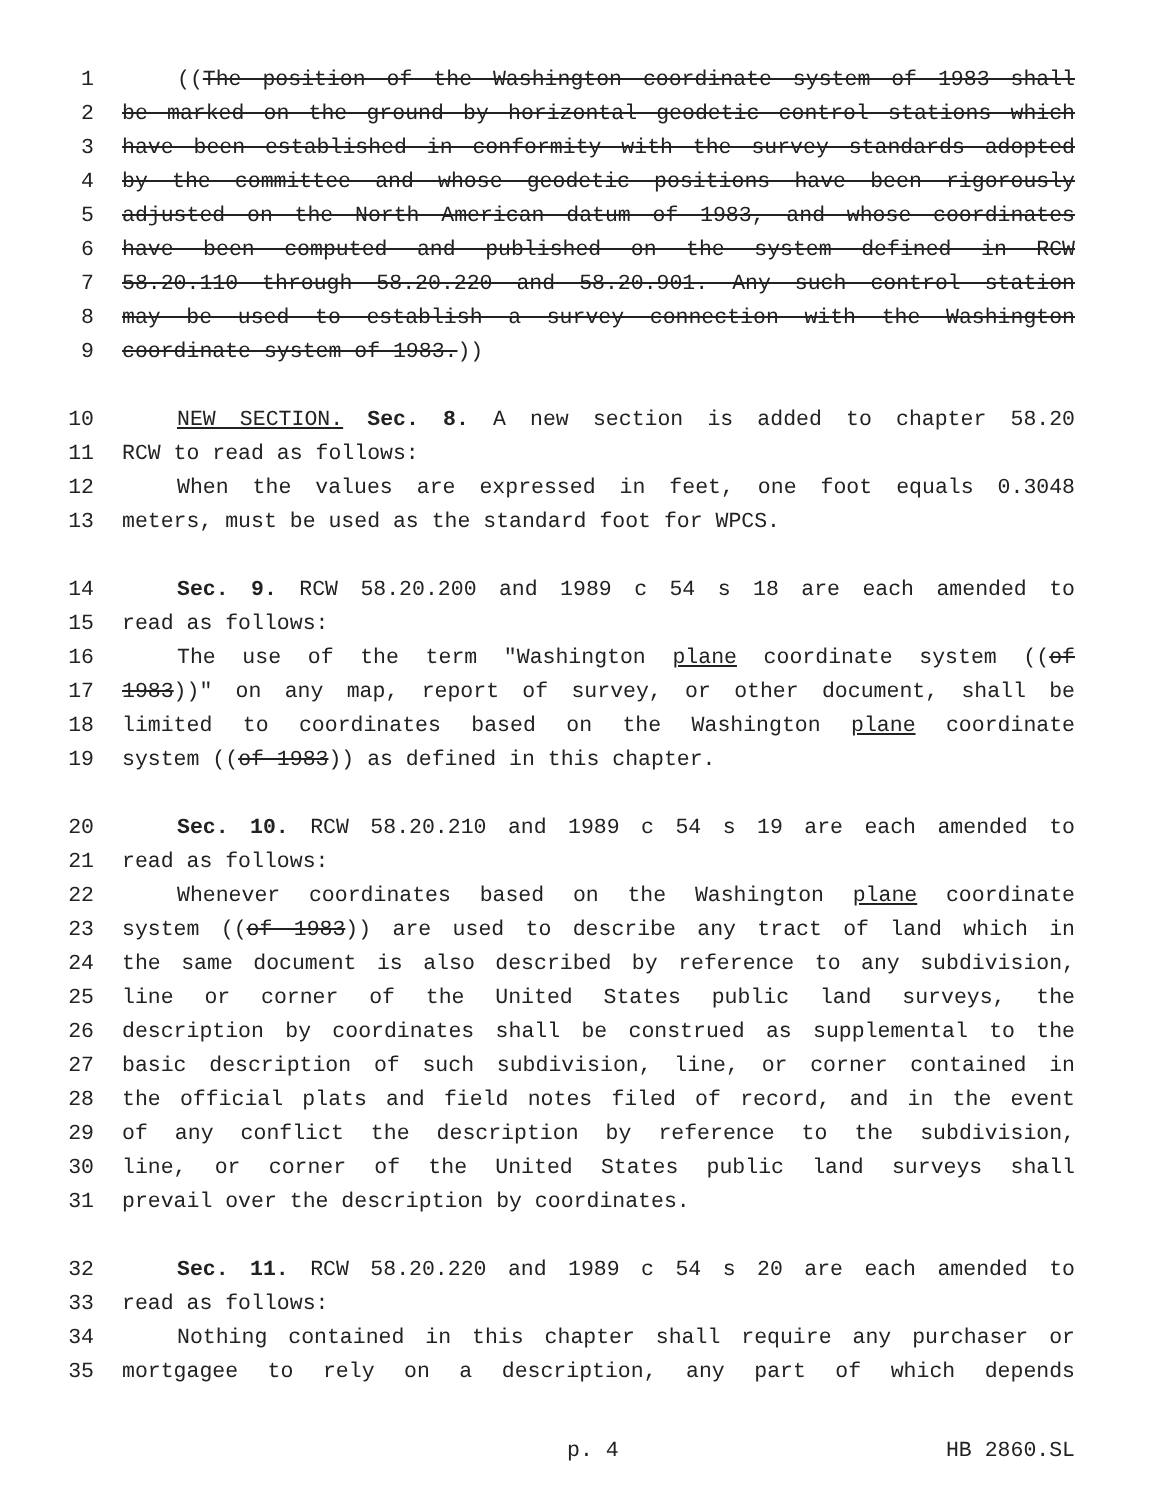1 ((The position of the Washington coordinate system of 1983 shall
2 be marked on the ground by horizontal geodetic control stations which
3 have been established in conformity with the survey standards adopted
4 by the committee and whose geodetic positions have been rigorously
5 adjusted on the North American datum of 1983, and whose coordinates
6 have been computed and published on the system defined in RCW
7 58.20.110 through 58.20.220 and 58.20.901. Any such control station
8 may be used to establish a survey connection with the Washington
9 coordinate system of 1983.))
10 NEW SECTION. Sec. 8. A new section is added to chapter 58.20
11 RCW to read as follows:
12 When the values are expressed in feet, one foot equals 0.3048
13 meters, must be used as the standard foot for WPCS.
14 Sec. 9. RCW 58.20.200 and 1989 c 54 s 18 are each amended to
15 read as follows:
16 The use of the term "Washington plane coordinate system ((of
17 1983))" on any map, report of survey, or other document, shall be
18 limited to coordinates based on the Washington plane coordinate
19 system ((of 1983)) as defined in this chapter.
20 Sec. 10. RCW 58.20.210 and 1989 c 54 s 19 are each amended to
21 read as follows:
22 Whenever coordinates based on the Washington plane coordinate
23 system ((of 1983)) are used to describe any tract of land which in
24 the same document is also described by reference to any subdivision,
25 line or corner of the United States public land surveys, the
26 description by coordinates shall be construed as supplemental to the
27 basic description of such subdivision, line, or corner contained in
28 the official plats and field notes filed of record, and in the event
29 of any conflict the description by reference to the subdivision,
30 line, or corner of the United States public land surveys shall
31 prevail over the description by coordinates.
32 Sec. 11. RCW 58.20.220 and 1989 c 54 s 20 are each amended to
33 read as follows:
34 Nothing contained in this chapter shall require any purchaser or
35 mortgagee to rely on a description, any part of which depends
p. 4 HB 2860.SL